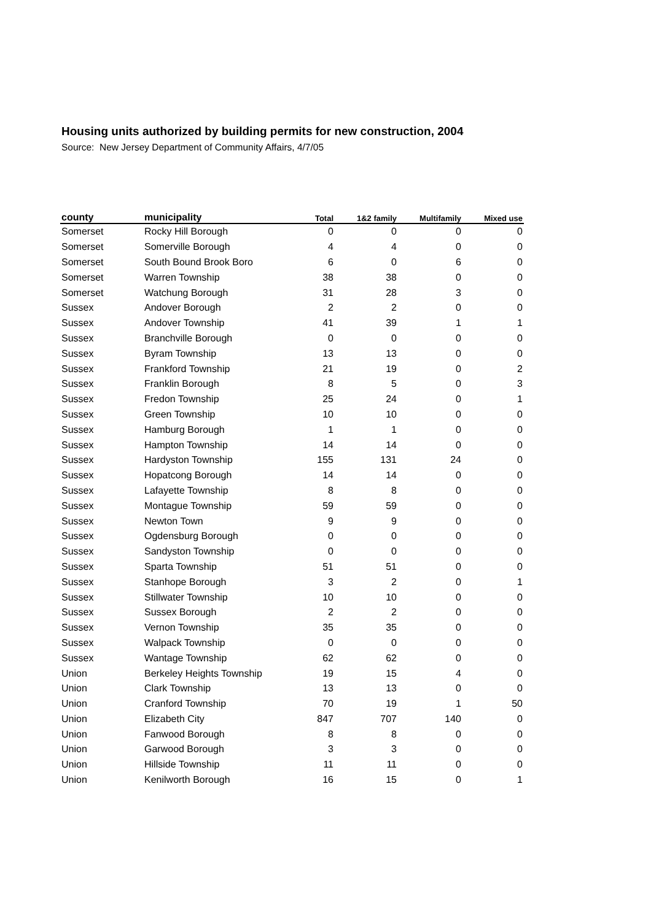Housing units authorized by building permits for new construction, 2004
Source: New Jersey Department of Community Affairs, 4/7/05
| county | municipality | Total | 1&2 family | Multifamily | Mixed use |
| --- | --- | --- | --- | --- | --- |
| Somerset | Rocky Hill Borough | 0 | 0 | 0 | 0 |
| Somerset | Somerville Borough | 4 | 4 | 0 | 0 |
| Somerset | South Bound Brook Boro | 6 | 0 | 6 | 0 |
| Somerset | Warren Township | 38 | 38 | 0 | 0 |
| Somerset | Watchung Borough | 31 | 28 | 3 | 0 |
| Sussex | Andover Borough | 2 | 2 | 0 | 0 |
| Sussex | Andover Township | 41 | 39 | 1 | 1 |
| Sussex | Branchville Borough | 0 | 0 | 0 | 0 |
| Sussex | Byram Township | 13 | 13 | 0 | 0 |
| Sussex | Frankford Township | 21 | 19 | 0 | 2 |
| Sussex | Franklin Borough | 8 | 5 | 0 | 3 |
| Sussex | Fredon Township | 25 | 24 | 0 | 1 |
| Sussex | Green Township | 10 | 10 | 0 | 0 |
| Sussex | Hamburg Borough | 1 | 1 | 0 | 0 |
| Sussex | Hampton Township | 14 | 14 | 0 | 0 |
| Sussex | Hardyston Township | 155 | 131 | 24 | 0 |
| Sussex | Hopatcong Borough | 14 | 14 | 0 | 0 |
| Sussex | Lafayette Township | 8 | 8 | 0 | 0 |
| Sussex | Montague Township | 59 | 59 | 0 | 0 |
| Sussex | Newton Town | 9 | 9 | 0 | 0 |
| Sussex | Ogdensburg Borough | 0 | 0 | 0 | 0 |
| Sussex | Sandyston Township | 0 | 0 | 0 | 0 |
| Sussex | Sparta Township | 51 | 51 | 0 | 0 |
| Sussex | Stanhope Borough | 3 | 2 | 0 | 1 |
| Sussex | Stillwater Township | 10 | 10 | 0 | 0 |
| Sussex | Sussex Borough | 2 | 2 | 0 | 0 |
| Sussex | Vernon Township | 35 | 35 | 0 | 0 |
| Sussex | Walpack Township | 0 | 0 | 0 | 0 |
| Sussex | Wantage Township | 62 | 62 | 0 | 0 |
| Union | Berkeley Heights Township | 19 | 15 | 4 | 0 |
| Union | Clark Township | 13 | 13 | 0 | 0 |
| Union | Cranford Township | 70 | 19 | 1 | 50 |
| Union | Elizabeth City | 847 | 707 | 140 | 0 |
| Union | Fanwood Borough | 8 | 8 | 0 | 0 |
| Union | Garwood Borough | 3 | 3 | 0 | 0 |
| Union | Hillside Township | 11 | 11 | 0 | 0 |
| Union | Kenilworth Borough | 16 | 15 | 0 | 1 |